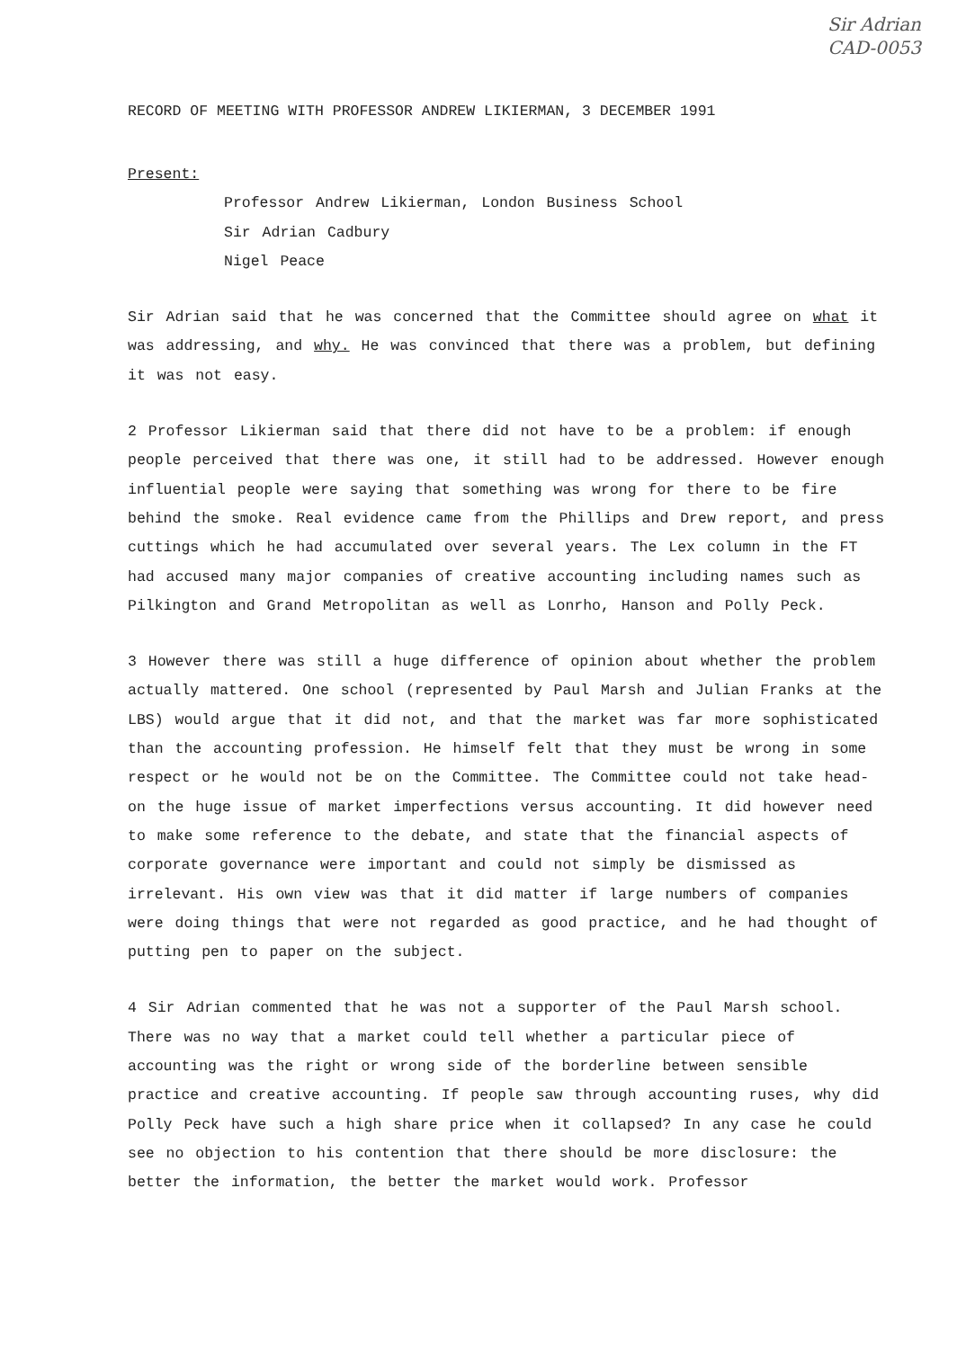Sir Adrian
CAD-0053
RECORD OF MEETING WITH PROFESSOR ANDREW LIKIERMAN, 3 DECEMBER 1991
Present:
Professor Andrew Likierman, London Business School
Sir Adrian Cadbury
Nigel Peace
Sir Adrian said that he was concerned that the Committee should agree on what it was addressing, and why. He was convinced that there was a problem, but defining it was not easy.
2 Professor Likierman said that there did not have to be a problem: if enough people perceived that there was one, it still had to be addressed. However enough influential people were saying that something was wrong for there to be fire behind the smoke. Real evidence came from the Phillips and Drew report, and press cuttings which he had accumulated over several years. The Lex column in the FT had accused many major companies of creative accounting including names such as Pilkington and Grand Metropolitan as well as Lonrho, Hanson and Polly Peck.
3 However there was still a huge difference of opinion about whether the problem actually mattered. One school (represented by Paul Marsh and Julian Franks at the LBS) would argue that it did not, and that the market was far more sophisticated than the accounting profession. He himself felt that they must be wrong in some respect or he would not be on the Committee. The Committee could not take head-on the huge issue of market imperfections versus accounting. It did however need to make some reference to the debate, and state that the financial aspects of corporate governance were important and could not simply be dismissed as irrelevant. His own view was that it did matter if large numbers of companies were doing things that were not regarded as good practice, and he had thought of putting pen to paper on the subject.
4 Sir Adrian commented that he was not a supporter of the Paul Marsh school. There was no way that a market could tell whether a particular piece of accounting was the right or wrong side of the borderline between sensible practice and creative accounting. If people saw through accounting ruses, why did Polly Peck have such a high share price when it collapsed? In any case he could see no objection to his contention that there should be more disclosure: the better the information, the better the market would work. Professor